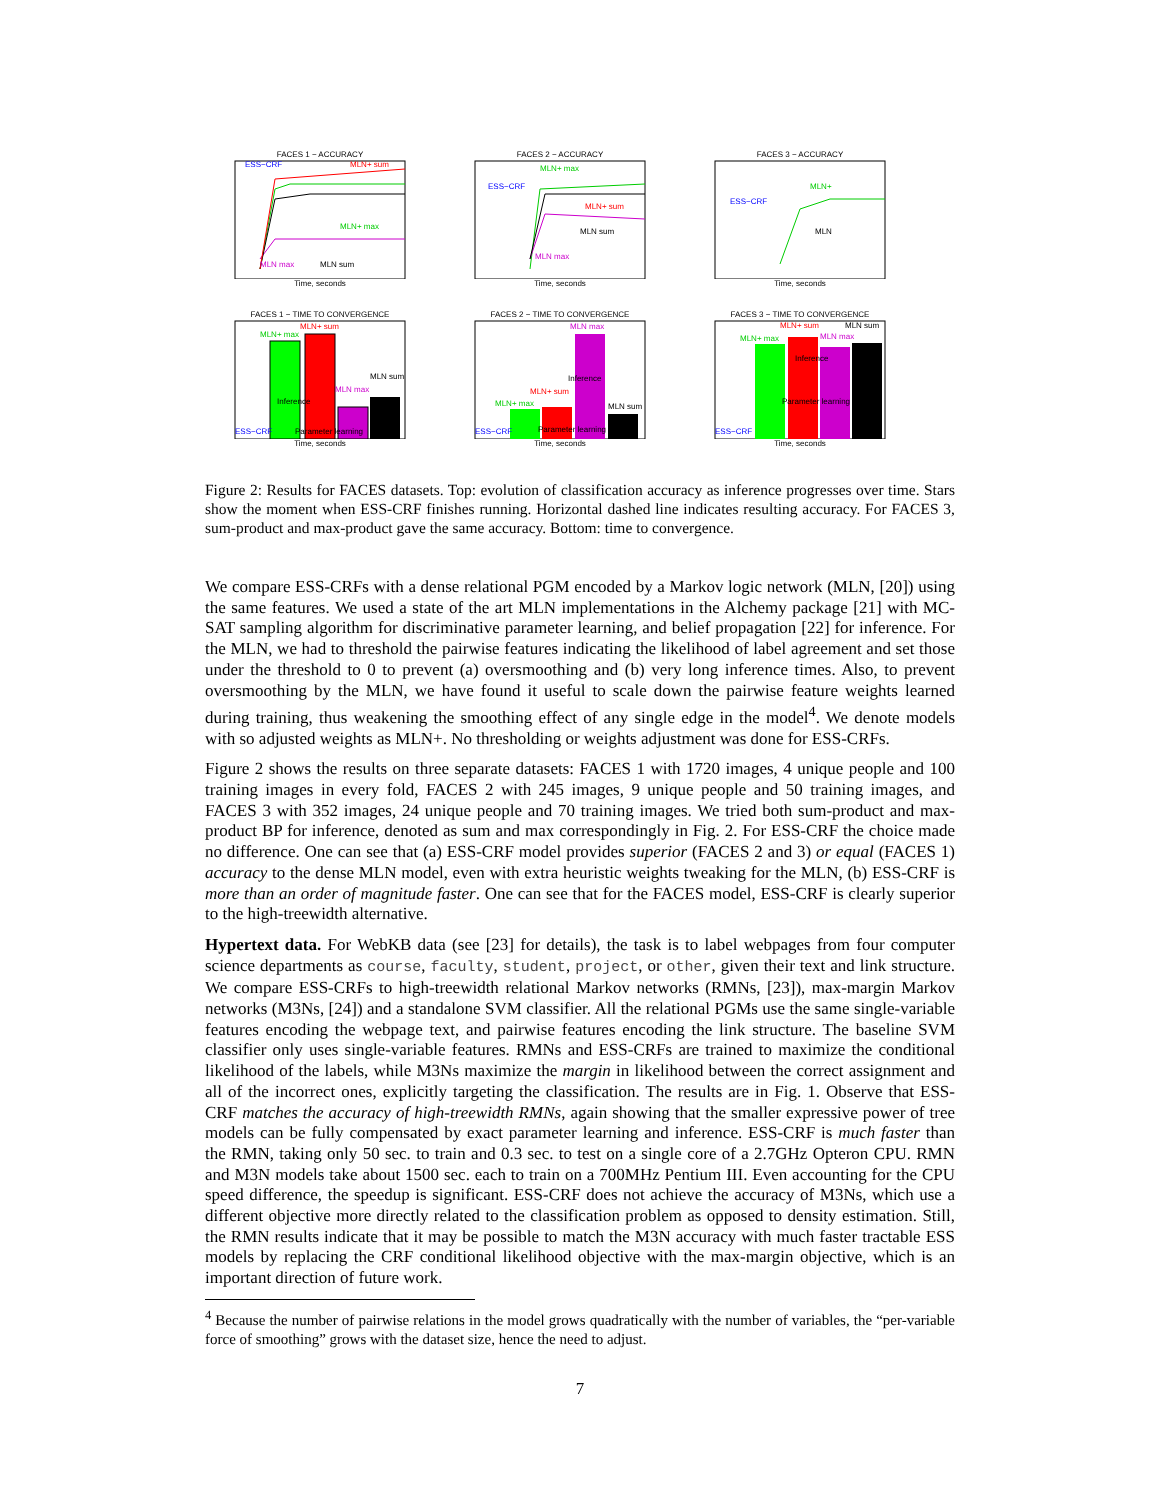FACES 1 − ACCURACY
ESS−CRF
MLN+ sum
MLN+ max
MLN max
MLN sum
Time, seconds
FACES 2 − ACCURACY
MLN+ max
ESS−CRF
MLN+ sum
MLN sum
MLN max
Time, seconds
FACES 3 − ACCURACY
ESS−CRF
MLN+
MLN
Time, seconds
FACES 1 − TIME TO CONVERGENCE
MLN+ sum
MLN+ max
ESS−CRF
MLN sum
MLN max
Inference
Parameter learning
Time, seconds
FACES 2 − TIME TO CONVERGENCE
MLN max
MLN+ sum
MLN+ max
ESS−CRF
MLN sum
Inference
Parameter learning
Time, seconds
FACES 3 − TIME TO CONVERGENCE
MLN+ sum
MLN sum
MLN+ max
MLN max
ESS−CRF
Inference
Parameter learning
Time, seconds
Figure 2: Results for FACES datasets. Top: evolution of classification accuracy as inference progresses over time. Stars show the moment when ESS-CRF finishes running. Horizontal dashed line indicates resulting accuracy. For FACES 3, sum-product and max-product gave the same accuracy. Bottom: time to convergence.
We compare ESS-CRFs with a dense relational PGM encoded by a Markov logic network (MLN, [20]) using the same features. We used a state of the art MLN implementations in the Alchemy package [21] with MC-SAT sampling algorithm for discriminative parameter learning, and belief propagation [22] for inference. For the MLN, we had to threshold the pairwise features indicating the likelihood of label agreement and set those under the threshold to 0 to prevent (a) oversmoothing and (b) very long inference times. Also, to prevent oversmoothing by the MLN, we have found it useful to scale down the pairwise feature weights learned during training, thus weakening the smoothing effect of any single edge in the model<sup>4</sup>. We denote models with so adjusted weights as MLN+. No thresholding or weights adjustment was done for ESS-CRFs.
Figure 2 shows the results on three separate datasets: FACES 1 with 1720 images, 4 unique people and 100 training images in every fold, FACES 2 with 245 images, 9 unique people and 50 training images, and FACES 3 with 352 images, 24 unique people and 70 training images. We tried both sum-product and max-product BP for inference, denoted as sum and max correspondingly in Fig. 2. For ESS-CRF the choice made no difference. One can see that (a) ESS-CRF model provides superior (FACES 2 and 3) or equal (FACES 1) accuracy to the dense MLN model, even with extra heuristic weights tweaking for the MLN, (b) ESS-CRF is more than an order of magnitude faster. One can see that for the FACES model, ESS-CRF is clearly superior to the high-treewidth alternative.
Hypertext data. For WebKB data (see [23] for details), the task is to label webpages from four computer science departments as course, faculty, student, project, or other, given their text and link structure. We compare ESS-CRFs to high-treewidth relational Markov networks (RMNs, [23]), max-margin Markov networks (M3Ns, [24]) and a standalone SVM classifier. All the relational PGMs use the same single-variable features encoding the webpage text, and pairwise features encoding the link structure. The baseline SVM classifier only uses single-variable features. RMNs and ESS-CRFs are trained to maximize the conditional likelihood of the labels, while M3Ns maximize the margin in likelihood between the correct assignment and all of the incorrect ones, explicitly targeting the classification. The results are in Fig. 1. Observe that ESS-CRF matches the accuracy of high-treewidth RMNs, again showing that the smaller expressive power of tree models can be fully compensated by exact parameter learning and inference. ESS-CRF is much faster than the RMN, taking only 50 sec. to train and 0.3 sec. to test on a single core of a 2.7GHz Opteron CPU. RMN and M3N models take about 1500 sec. each to train on a 700MHz Pentium III. Even accounting for the CPU speed difference, the speedup is significant. ESS-CRF does not achieve the accuracy of M3Ns, which use a different objective more directly related to the classification problem as opposed to density estimation. Still, the RMN results indicate that it may be possible to match the M3N accuracy with much faster tractable ESS models by replacing the CRF conditional likelihood objective with the max-margin objective, which is an important direction of future work.
<sup>4</sup> Because the number of pairwise relations in the model grows quadratically with the number of variables, the “per-variable force of smoothing” grows with the dataset size, hence the need to adjust.
7